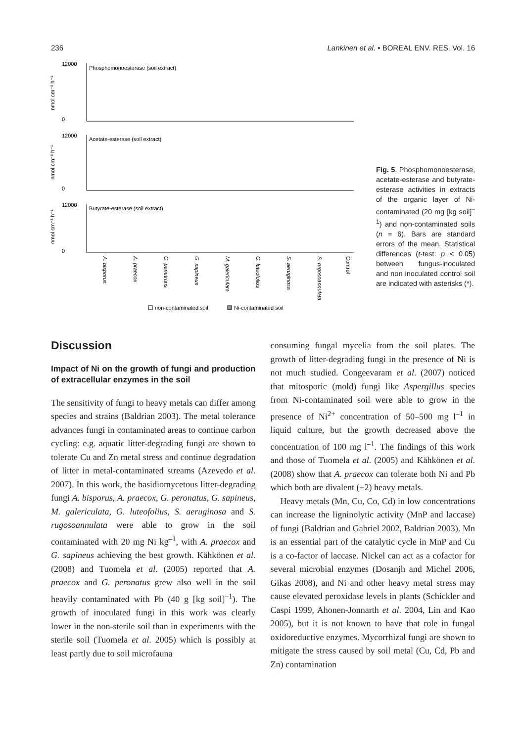236 Lankinen et al. • BOREAL ENV. RES. Vol. 16
Phosphomonoesterase (soil extract)
12000
0
nmol cm⁻³ h⁻¹
Acetate-esterase (soil extract)
12000
0
nmol cm⁻³ h⁻¹
Butyrate-esterase (soil extract)
12000
0
nmol cm⁻³ h⁻¹
A. bisporus
A. praecox
G. penetrans
G. sapineus
M. galericulata
G. luteofolius
S. aeruginosa
S. rugosoannulata
Control
non-contaminated soil
Ni-contaminated soil
Fig. 5. Phosphomonoesterase, acetate-esterase and butyrate-esterase activities in extracts of the organic layer of Ni-contaminated (20 mg [kg soil]<sup>–1</sup>) and non-contaminated soils (n = 6). Bars are standard errors of the mean. Statistical differences (t-test: p < 0.05) between fungus-inoculated and non inoculated control soil are indicated with asterisks (*).
Discussion
Impact of Ni on the growth of fungi and production of extracellular enzymes in the soil
The sensitivity of fungi to heavy metals can differ among species and strains (Baldrian 2003). The metal tolerance advances fungi in contaminated areas to continue carbon cycling: e.g. aquatic litter-degrading fungi are shown to tolerate Cu and Zn metal stress and continue degradation of litter in metal-contaminated streams (Azevedo et al. 2007). In this work, the basidiomycetous litter-degrading fungi A. bisporus, A. praecox, G. peronatus, G. sapineus, M. galericulata, G. luteofolius, S. aeruginosa and S. rugosoannulata were able to grow in the soil contaminated with 20 mg Ni kg<sup>–1</sup>, with A. praecox and G. sapineus achieving the best growth. Kähkönen et al. (2008) and Tuomela et al. (2005) reported that A. praecox and G. peronatus grew also well in the soil heavily contaminated with Pb (40 g [kg soil]<sup>–1</sup>). The growth of inoculated fungi in this work was clearly lower in the non-sterile soil than in experiments with the sterile soil (Tuomela et al. 2005) which is possibly at least partly due to soil microfauna
consuming fungal mycelia from the soil plates. The growth of litter-degrading fungi in the presence of Ni is not much studied. Congeevaram et al. (2007) noticed that mitosporic (mold) fungi like Aspergillus species from Ni-contaminated soil were able to grow in the presence of Ni<sup>2+</sup> concentration of 50–500 mg l<sup>–1</sup> in liquid culture, but the growth decreased above the concentration of 100 mg l<sup>–1</sup>. The findings of this work and those of Tuomela et al. (2005) and Kähkönen et al. (2008) show that A. praecox can tolerate both Ni and Pb which both are divalent (+2) heavy metals.
Heavy metals (Mn, Cu, Co, Cd) in low concentrations can increase the ligninolytic activity (MnP and laccase) of fungi (Baldrian and Gabriel 2002, Baldrian 2003). Mn is an essential part of the catalytic cycle in MnP and Cu is a co-factor of laccase. Nickel can act as a cofactor for several microbial enzymes (Dosanjh and Michel 2006, Gikas 2008), and Ni and other heavy metal stress may cause elevated peroxidase levels in plants (Schickler and Caspi 1999, Ahonen-Jonnarth et al. 2004, Lin and Kao 2005), but it is not known to have that role in fungal oxidoreductive enzymes. Mycorrhizal fungi are shown to mitigate the stress caused by soil metal (Cu, Cd, Pb and Zn) contamination